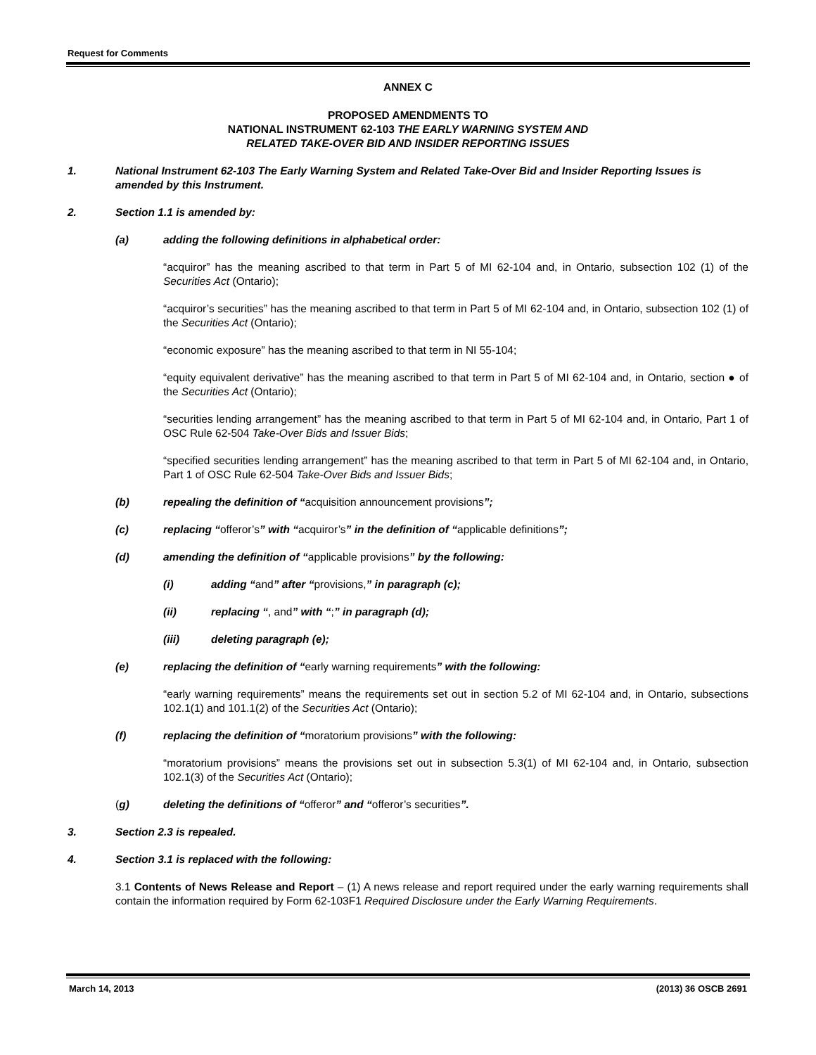Request for Comments
ANNEX C
PROPOSED AMENDMENTS TO
NATIONAL INSTRUMENT 62-103 THE EARLY WARNING SYSTEM AND
RELATED TAKE-OVER BID AND INSIDER REPORTING ISSUES
1. National Instrument 62-103 The Early Warning System and Related Take-Over Bid and Insider Reporting Issues is amended by this Instrument.
2. Section 1.1 is amended by:
(a) adding the following definitions in alphabetical order:
“acquiror” has the meaning ascribed to that term in Part 5 of MI 62-104 and, in Ontario, subsection 102 (1) of the Securities Act (Ontario);
“acquiror’s securities” has the meaning ascribed to that term in Part 5 of MI 62-104 and, in Ontario, subsection 102 (1) of the Securities Act (Ontario);
“economic exposure” has the meaning ascribed to that term in NI 55-104;
“equity equivalent derivative” has the meaning ascribed to that term in Part 5 of MI 62-104 and, in Ontario, section ● of the Securities Act (Ontario);
“securities lending arrangement” has the meaning ascribed to that term in Part 5 of MI 62-104 and, in Ontario, Part 1 of OSC Rule 62-504 Take-Over Bids and Issuer Bids;
“specified securities lending arrangement” has the meaning ascribed to that term in Part 5 of MI 62-104 and, in Ontario, Part 1 of OSC Rule 62-504 Take-Over Bids and Issuer Bids;
(b) repealing the definition of “acquisition announcement provisions”;
(c) replacing “offeror’s” with “acquiror’s” in the definition of “applicable definitions”;
(d) amending the definition of “applicable provisions” by the following:
(i) adding “and” after “provisions,” in paragraph (c);
(ii) replacing “, and” with “;” in paragraph (d);
(iii) deleting paragraph (e);
(e) replacing the definition of “early warning requirements” with the following:
“early warning requirements” means the requirements set out in section 5.2 of MI 62-104 and, in Ontario, subsections 102.1(1) and 101.1(2) of the Securities Act (Ontario);
(f) replacing the definition of “moratorium provisions” with the following:
“moratorium provisions” means the provisions set out in subsection 5.3(1) of MI 62-104 and, in Ontario, subsection 102.1(3) of the Securities Act (Ontario);
(g) deleting the definitions of “offeror” and “offeror’s securities”.
3. Section 2.3 is repealed.
4. Section 3.1 is replaced with the following:
3.1 Contents of News Release and Report – (1) A news release and report required under the early warning requirements shall contain the information required by Form 62-103F1 Required Disclosure under the Early Warning Requirements.
March 14, 2013 (2013) 36 OSCB 2691